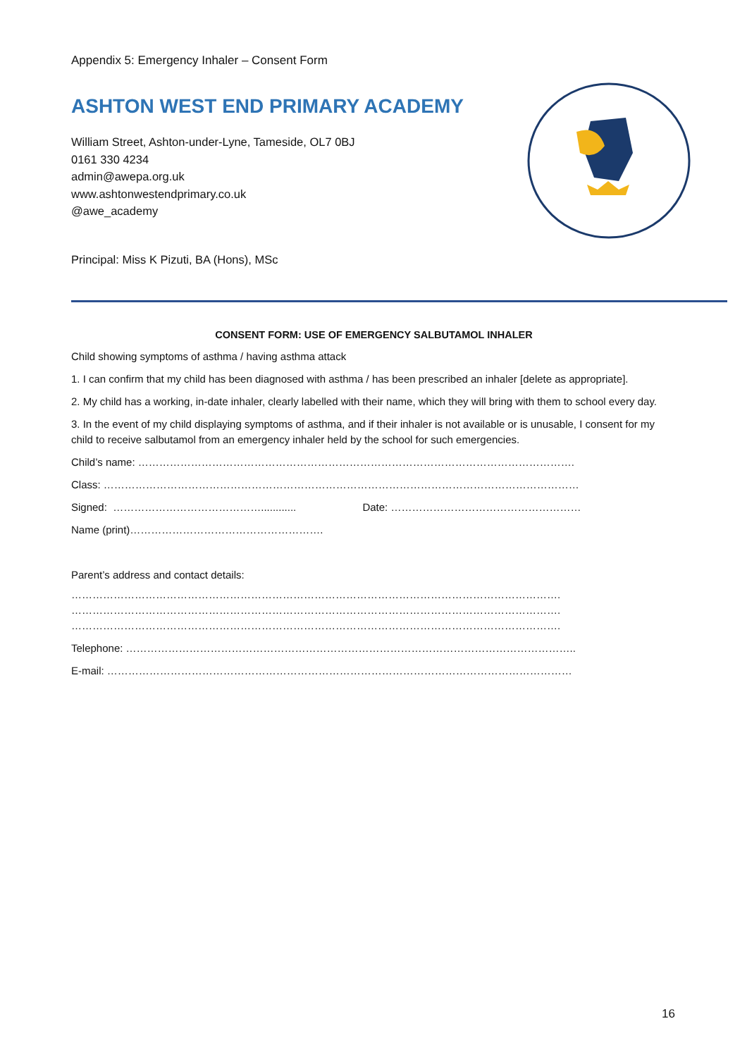Appendix 5: Emergency Inhaler – Consent Form
ASHTON WEST END PRIMARY ACADEMY
William Street, Ashton-under-Lyne, Tameside, OL7 0BJ
0161 330 4234
admin@awepa.org.uk
www.ashtonwestendprimary.co.uk
@awe_academy
Principal: Miss K Pizuti, BA (Hons), MSc
CONSENT FORM: USE OF EMERGENCY SALBUTAMOL INHALER
Child showing symptoms of asthma / having asthma attack
1. I can confirm that my child has been diagnosed with asthma / has been prescribed an inhaler [delete as appropriate].
2. My child has a working, in-date inhaler, clearly labelled with their name, which they will bring with them to school every day.
3. In the event of my child displaying symptoms of asthma, and if their inhaler is not available or is unusable, I consent for my child to receive salbutamol from an emergency inhaler held by the school for such emergencies.
Child’s name: …………………………………………………………………………………………………………….
Class: ………………………………………………………………………………………………………………………
Signed: ……………………………………............ Date: ………………………………………………
Name (print)……………………………………………….
Parent’s address and contact details:
………………………………………………………………………………………………………………………….
………………………………………………………………………………………………………………………….
………………………………………………………………………………………………………………………….
Telephone: ………………………………………………………………………………………………………………..
E-mail: ……………………………………………………………………………………………………………………
16